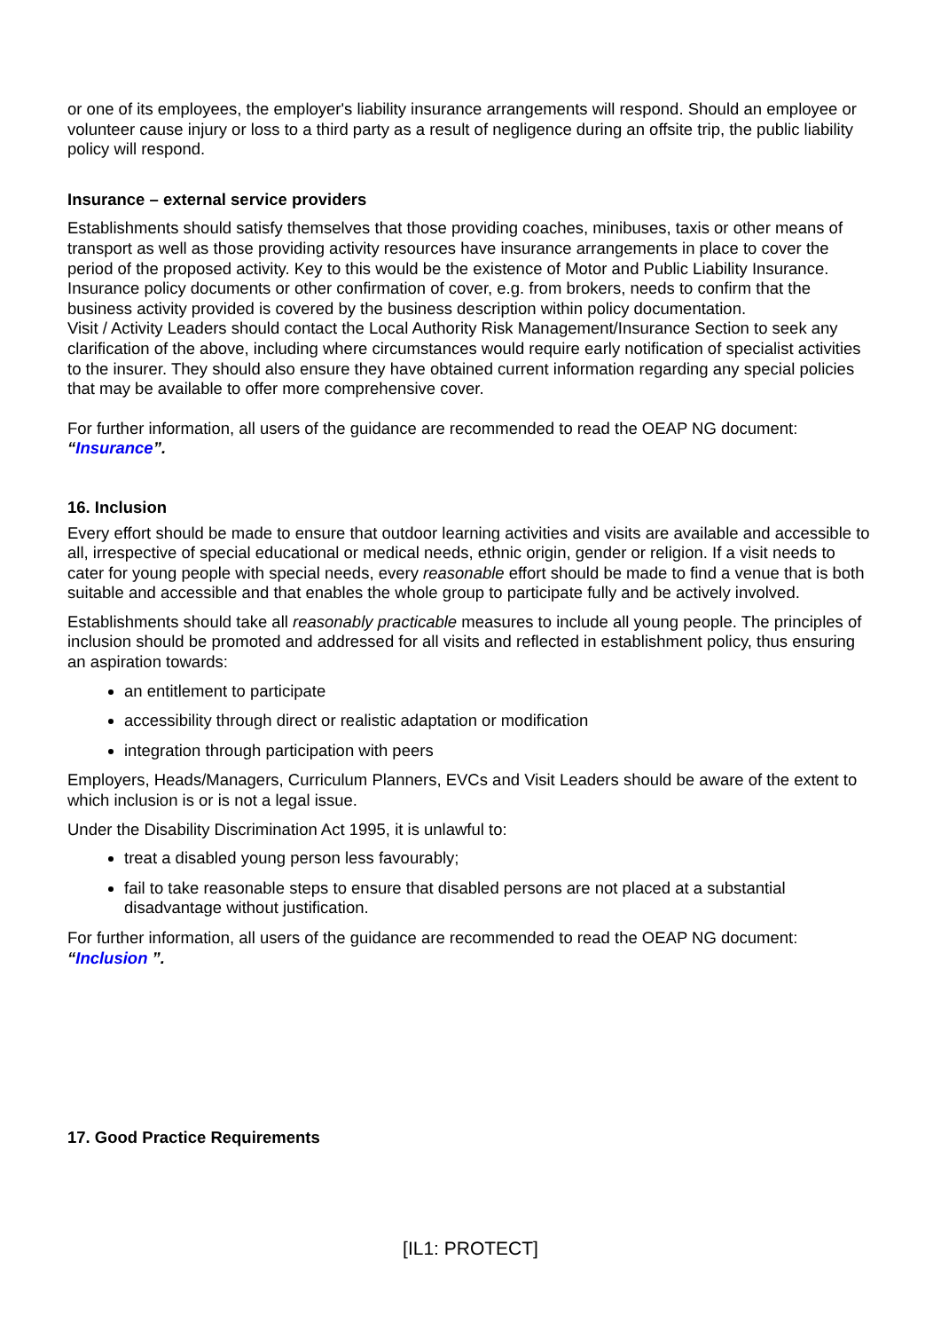or one of its employees, the employer's liability insurance arrangements will respond. Should an employee or volunteer cause injury or loss to a third party as a result of negligence during an offsite trip, the public liability policy will respond.
Insurance – external service providers
Establishments should satisfy themselves that those providing coaches, minibuses, taxis or other means of transport as well as those providing activity resources have insurance arrangements in place to cover the period of the proposed activity. Key to this would be the existence of Motor and Public Liability Insurance. Insurance policy documents or other confirmation of cover, e.g. from brokers, needs to confirm that the business activity provided is covered by the business description within policy documentation.
Visit / Activity Leaders should contact the Local Authority Risk Management/Insurance Section to seek any clarification of the above, including where circumstances would require early notification of specialist activities to the insurer. They should also ensure they have obtained current information regarding any special policies that may be available to offer more comprehensive cover.
For further information, all users of the guidance are recommended to read the OEAP NG document: “Insurance”.
16. Inclusion
Every effort should be made to ensure that outdoor learning activities and visits are available and accessible to all, irrespective of special educational or medical needs, ethnic origin, gender or religion. If a visit needs to cater for young people with special needs, every reasonable effort should be made to find a venue that is both suitable and accessible and that enables the whole group to participate fully and be actively involved.
Establishments should take all reasonably practicable measures to include all young people. The principles of inclusion should be promoted and addressed for all visits and reflected in establishment policy, thus ensuring an aspiration towards:
an entitlement to participate
accessibility through direct or realistic adaptation or modification
integration through participation with peers
Employers, Heads/Managers, Curriculum Planners, EVCs and Visit Leaders should be aware of the extent to which inclusion is or is not a legal issue.
Under the Disability Discrimination Act 1995, it is unlawful to:
treat a disabled young person less favourably;
fail to take reasonable steps to ensure that disabled persons are not placed at a substantial disadvantage without justification.
For further information, all users of the guidance are recommended to read the OEAP NG document: “Inclusion ”.
17. Good Practice Requirements
[IL1: PROTECT]